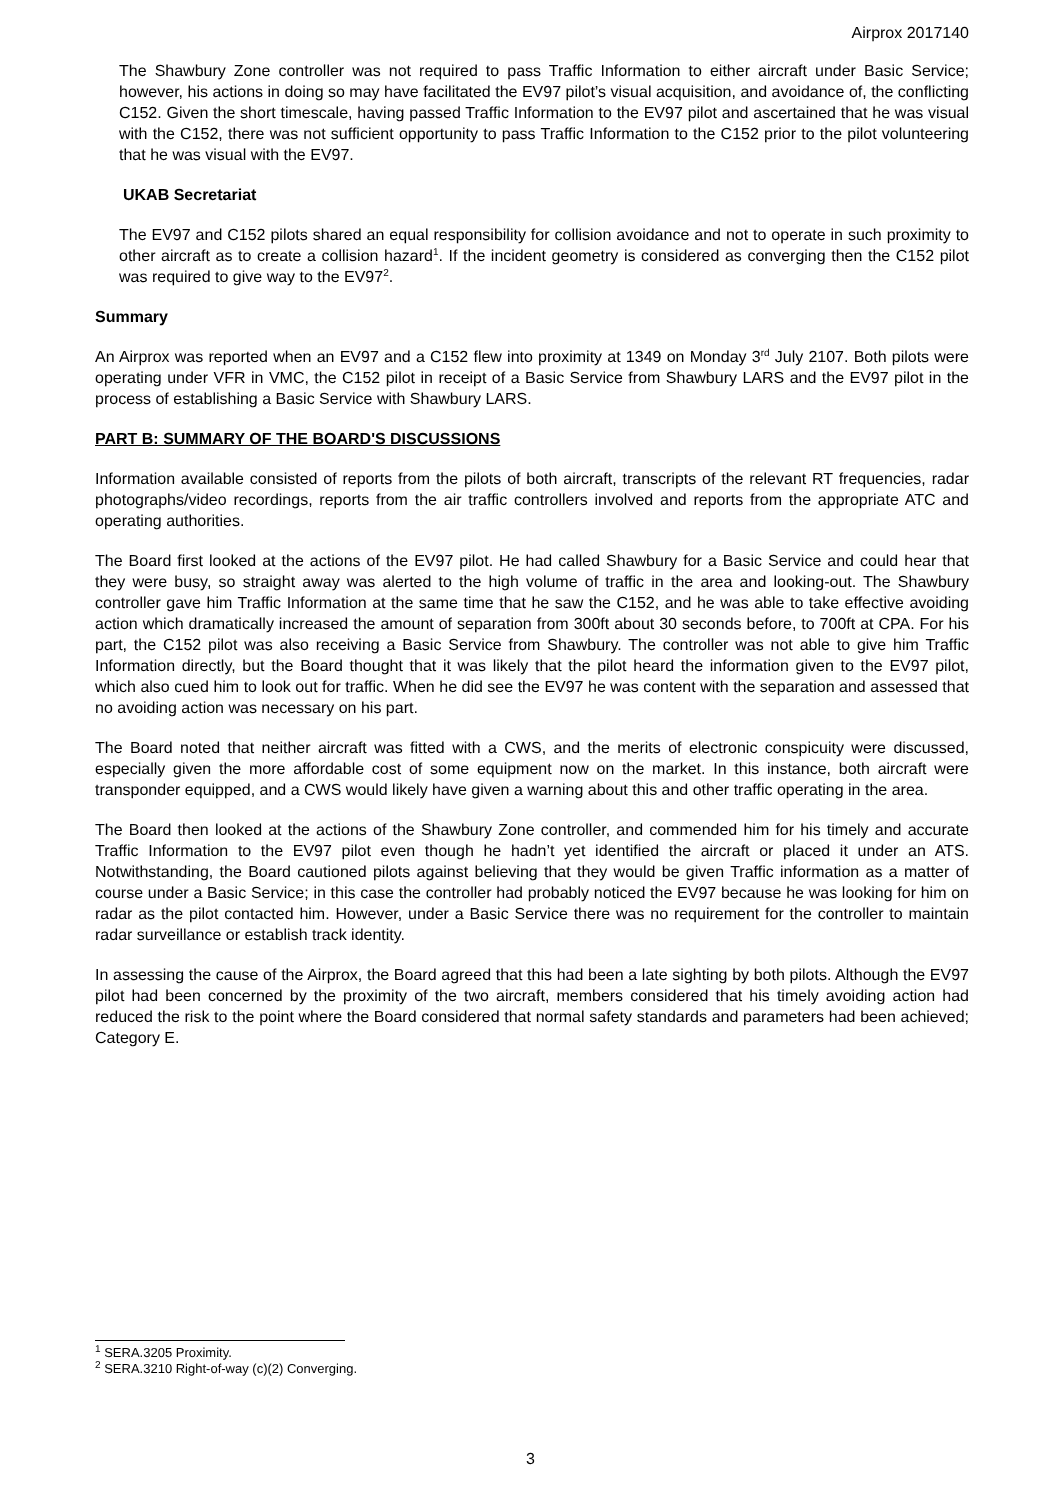Airprox 2017140
The Shawbury Zone controller was not required to pass Traffic Information to either aircraft under Basic Service; however, his actions in doing so may have facilitated the EV97 pilot’s visual acquisition, and avoidance of, the conflicting C152. Given the short timescale, having passed Traffic Information to the EV97 pilot and ascertained that he was visual with the C152, there was not sufficient opportunity to pass Traffic Information to the C152 prior to the pilot volunteering that he was visual with the EV97.
UKAB Secretariat
The EV97 and C152 pilots shared an equal responsibility for collision avoidance and not to operate in such proximity to other aircraft as to create a collision hazard<sup>1</sup>. If the incident geometry is considered as converging then the C152 pilot was required to give way to the EV97<sup>2</sup>.
Summary
An Airprox was reported when an EV97 and a C152 flew into proximity at 1349 on Monday 3<sup>rd</sup> July 2107. Both pilots were operating under VFR in VMC, the C152 pilot in receipt of a Basic Service from Shawbury LARS and the EV97 pilot in the process of establishing a Basic Service with Shawbury LARS.
PART B: SUMMARY OF THE BOARD'S DISCUSSIONS
Information available consisted of reports from the pilots of both aircraft, transcripts of the relevant RT frequencies, radar photographs/video recordings, reports from the air traffic controllers involved and reports from the appropriate ATC and operating authorities.
The Board first looked at the actions of the EV97 pilot. He had called Shawbury for a Basic Service and could hear that they were busy, so straight away was alerted to the high volume of traffic in the area and looking-out. The Shawbury controller gave him Traffic Information at the same time that he saw the C152, and he was able to take effective avoiding action which dramatically increased the amount of separation from 300ft about 30 seconds before, to 700ft at CPA. For his part, the C152 pilot was also receiving a Basic Service from Shawbury. The controller was not able to give him Traffic Information directly, but the Board thought that it was likely that the pilot heard the information given to the EV97 pilot, which also cued him to look out for traffic. When he did see the EV97 he was content with the separation and assessed that no avoiding action was necessary on his part.
The Board noted that neither aircraft was fitted with a CWS, and the merits of electronic conspicuity were discussed, especially given the more affordable cost of some equipment now on the market. In this instance, both aircraft were transponder equipped, and a CWS would likely have given a warning about this and other traffic operating in the area.
The Board then looked at the actions of the Shawbury Zone controller, and commended him for his timely and accurate Traffic Information to the EV97 pilot even though he hadn’t yet identified the aircraft or placed it under an ATS. Notwithstanding, the Board cautioned pilots against believing that they would be given Traffic information as a matter of course under a Basic Service; in this case the controller had probably noticed the EV97 because he was looking for him on radar as the pilot contacted him. However, under a Basic Service there was no requirement for the controller to maintain radar surveillance or establish track identity.
In assessing the cause of the Airprox, the Board agreed that this had been a late sighting by both pilots. Although the EV97 pilot had been concerned by the proximity of the two aircraft, members considered that his timely avoiding action had reduced the risk to the point where the Board considered that normal safety standards and parameters had been achieved; Category E.
<sup>1</sup> SERA.3205 Proximity.
<sup>2</sup> SERA.3210 Right-of-way (c)(2) Converging.
3